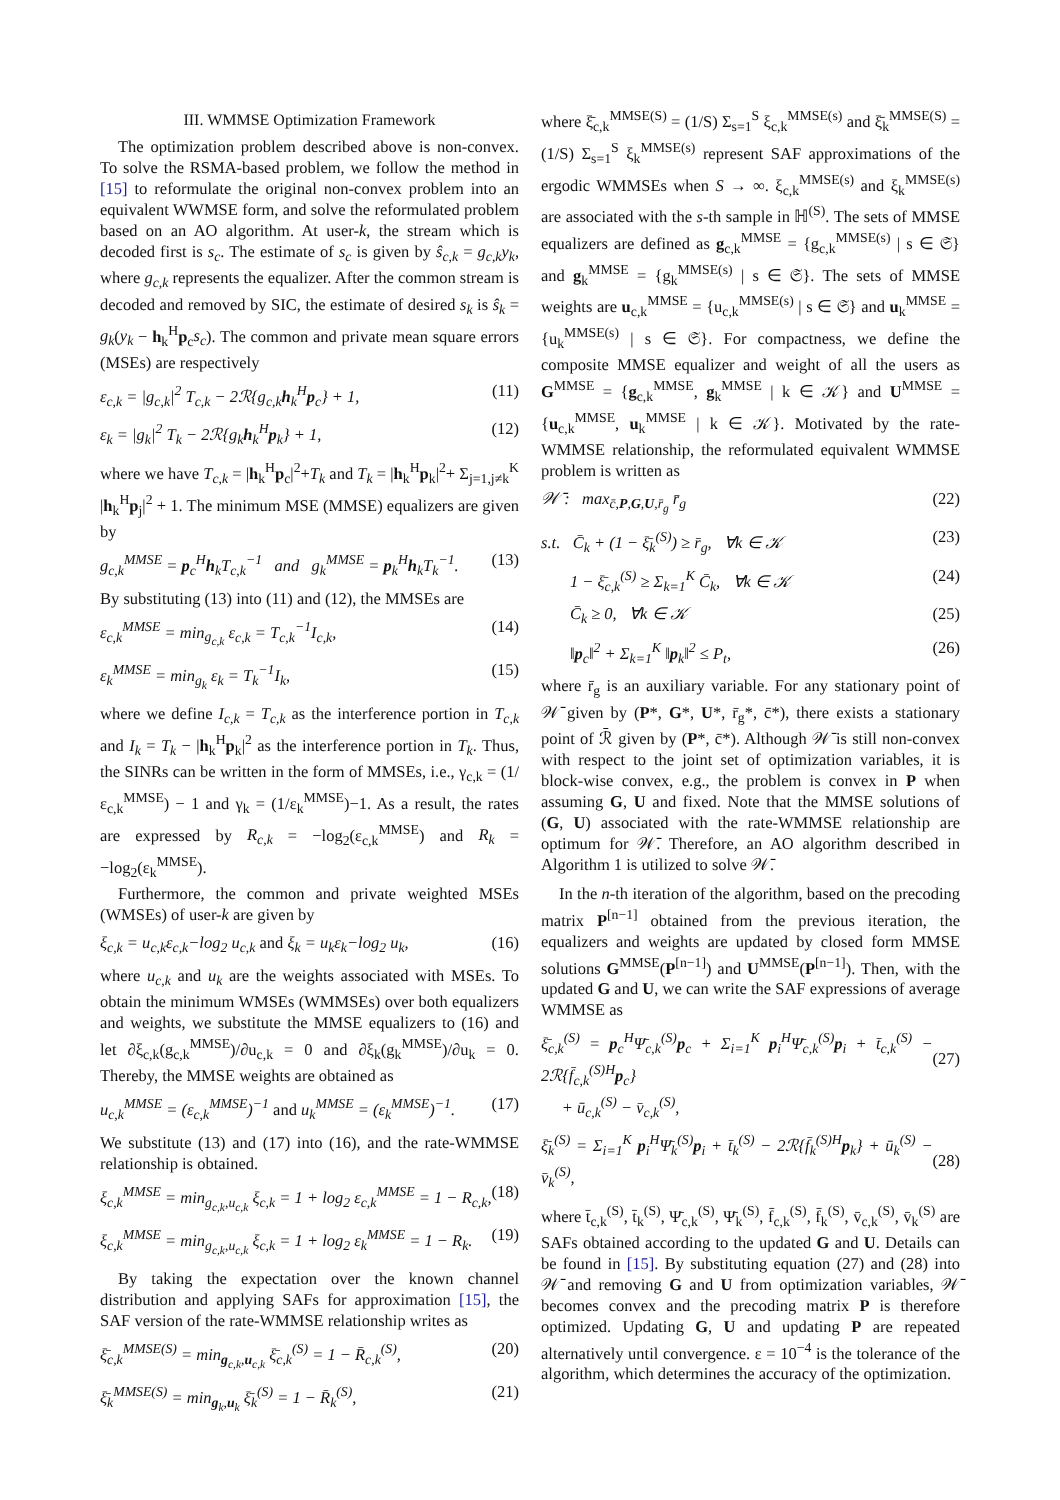III. WMMSE Optimization Framework
The optimization problem described above is non-convex. To solve the RSMA-based problem, we follow the method in [15] to reformulate the original non-convex problem into an equivalent WWMSE form, and solve the reformulated problem based on an AO algorithm. At user-k, the stream which is decoded first is s<sub>c</sub>. The estimate of s<sub>c</sub> is given by ŝ<sub>c,k</sub> = g<sub>c,k</sub>y<sub>k</sub>, where g<sub>c,k</sub> represents the equalizer. After the common stream is decoded and removed by SIC, the estimate of desired s<sub>k</sub> is ŝ<sub>k</sub> = g<sub>k</sub>(y<sub>k</sub> − h<sub>k</sub><sup>H</sup>p<sub>c</sub>s<sub>c</sub>). The common and private mean square errors (MSEs) are respectively
ε<sub>c,k</sub> = |g<sub>c,k</sub>|<sup>2</sup> T<sub>c,k</sub> − 2ℛ{g<sub>c,k</sub>h<sub>k</sub><sup>H</sup>p<sub>c</sub>} + 1, (11)
ε<sub>k</sub> = |g<sub>k</sub>|<sup>2</sup> T<sub>k</sub> − 2ℛ{g<sub>k</sub>h<sub>k</sub><sup>H</sup>p<sub>k</sub>} + 1, (12)
where we have T<sub>c,k</sub> = |h<sub>k</sub><sup>H</sup>p<sub>c</sub>|<sup>2</sup>+T<sub>k</sub> and T<sub>k</sub> = |h<sub>k</sub><sup>H</sup>p<sub>k</sub>|<sup>2</sup>+ Σ<sub>j=1,j≠k</sub><sup>K</sup> |h<sub>k</sub><sup>H</sup>p<sub>j</sub>|<sup>2</sup> + 1. The minimum MSE (MMSE) equalizers are given by
g<sub>c,k</sub><sup>MMSE</sup> = p<sub>c</sub><sup>H</sup>h<sub>k</sub>T<sub>c,k</sub><sup>−1</sup> and g<sub>k</sub><sup>MMSE</sup> = p<sub>k</sub><sup>H</sup>h<sub>k</sub>T<sub>k</sub><sup>−1</sup>. (13)
By substituting (13) into (11) and (12), the MMSEs are
ε<sub>c,k</sub><sup>MMSE</sup> = min<sub>g<sub>c,k</sub></sub> ε<sub>c,k</sub> = T<sub>c,k</sub><sup>−1</sup>I<sub>c,k</sub>, (14)
ε<sub>k</sub><sup>MMSE</sup> = min<sub>g<sub>k</sub></sub> ε<sub>k</sub> = T<sub>k</sub><sup>−1</sup>I<sub>k</sub>, (15)
where we define I<sub>c,k</sub> = T<sub>c,k</sub> as the interference portion in T<sub>c,k</sub> and I<sub>k</sub> = T<sub>k</sub> − |h<sub>k</sub><sup>H</sup>p<sub>k</sub>|<sup>2</sup> as the interference portion in T<sub>k</sub>. Thus, the SINRs can be written in the form of MMSEs, i.e., γ<sub>c,k</sub> = (1/ε<sub>c,k</sub><sup>MMSE</sup>) − 1 and γ<sub>k</sub> = (1/ε<sub>k</sub><sup>MMSE</sup>)−1. As a result, the rates are expressed by R<sub>c,k</sub> = −log<sub>2</sub>(ε<sub>c,k</sub><sup>MMSE</sup>) and R<sub>k</sub> = −log<sub>2</sub>(ε<sub>k</sub><sup>MMSE</sup>).
Furthermore, the common and private weighted MSEs (WMSEs) of user-k are given by
ξ<sub>c,k</sub> = u<sub>c,k</sub>ε<sub>c,k</sub>−log<sub>2</sub> u<sub>c,k</sub> and ξ<sub>k</sub> = u<sub>k</sub>ε<sub>k</sub>−log<sub>2</sub> u<sub>k</sub>, (16)
where u<sub>c,k</sub> and u<sub>k</sub> are the weights associated with MSEs. To obtain the minimum WMSEs (WMMSEs) over both equalizers and weights, we substitute the MMSE equalizers to (16) and let ∂ξ<sub>c,k</sub>(g<sub>c,k</sub><sup>MMSE</sup>)/∂u<sub>c,k</sub> = 0 and ∂ξ<sub>k</sub>(g<sub>k</sub><sup>MMSE</sup>)/∂u<sub>k</sub> = 0. Thereby, the MMSE weights are obtained as
u<sub>c,k</sub><sup>MMSE</sup> = (ε<sub>c,k</sub><sup>MMSE</sup>)<sup>−1</sup> and u<sub>k</sub><sup>MMSE</sup> = (ε<sub>k</sub><sup>MMSE</sup>)<sup>−1</sup>. (17)
We substitute (13) and (17) into (16), and the rate-WMMSE relationship is obtained.
ξ<sub>c,k</sub><sup>MMSE</sup> = min<sub>g<sub>c,k</sub>,u<sub>c,k</sub></sub> ξ<sub>c,k</sub> = 1 + log<sub>2</sub> ε<sub>c,k</sub><sup>MMSE</sup> = 1 − R<sub>c,k</sub>, (18)
ξ<sub>c,k</sub><sup>MMSE</sup> = min<sub>g<sub>c,k</sub>,u<sub>c,k</sub></sub> ξ<sub>c,k</sub> = 1 + log<sub>2</sub> ε<sub>k</sub><sup>MMSE</sup> = 1 − R<sub>k</sub>. (19)
By taking the expectation over the known channel distribution and applying SAFs for approximation [15], the SAF version of the rate-WMMSE relationship writes as
ξ̄<sub>c,k</sub><sup>MMSE(S)</sup> = min<sub>g<sub>c,k</sub>,u<sub>c,k</sub></sub> ξ̄<sub>c,k</sub><sup>(S)</sup> = 1 − R̄<sub>c,k</sub><sup>(S)</sup>, (20)
ξ̄<sub>k</sub><sup>MMSE(S)</sup> = min<sub>g<sub>k</sub>,u<sub>k</sub></sub> ξ̄<sub>k</sub><sup>(S)</sup> = 1 − R̄<sub>k</sub><sup>(S)</sup>, (21)
where ξ̄<sub>c,k</sub><sup>MMSE(S)</sup> = (1/S) Σ<sub>s=1</sub><sup>S</sup> ξ<sub>c,k</sub><sup>MMSE(s)</sup> and ξ̄<sub>k</sub><sup>MMSE(S)</sup> = (1/S) Σ<sub>s=1</sub><sup>S</sup> ξ<sub>k</sub><sup>MMSE(s)</sup> represent SAF approximations of the ergodic WMMSEs when S → ∞. ξ<sub>c,k</sub><sup>MMSE(s)</sup> and ξ<sub>k</sub><sup>MMSE(s)</sup> are associated with the s-th sample in ℍ<sup>(S)</sup>. The sets of MMSE equalizers are defined as g<sub>c,k</sub><sup>MMSE</sup> = {g<sub>c,k</sub><sup>MMSE(s)</sup> | s ∈ 𝔖} and g<sub>k</sub><sup>MMSE</sup> = {g<sub>k</sub><sup>MMSE(s)</sup> | s ∈ 𝔖}. The sets of MMSE weights are u<sub>c,k</sub><sup>MMSE</sup> = {u<sub>c,k</sub><sup>MMSE(s)</sup> | s ∈ 𝔖} and u<sub>k</sub><sup>MMSE</sup> = {u<sub>k</sub><sup>MMSE(s)</sup> | s ∈ 𝔖}. For compactness, we define the composite MMSE equalizer and weight of all the users as G<sup>MMSE</sup> = {g<sub>c,k</sub><sup>MMSE</sup>, g<sub>k</sub><sup>MMSE</sup> | k ∈ 𝒦} and U<sup>MMSE</sup> = {u<sub>c,k</sub><sup>MMSE</sup>, u<sub>k</sub><sup>MMSE</sup> | k ∈ 𝒦}. Motivated by the rate-WMMSE relationship, the reformulated equivalent WMMSE problem is written as
𝒲̄ : max<sub>c̄,P,G,U,r̄<sub>g</sub></sub> r̄<sub>g</sub> (22)
s.t. C̄<sub>k</sub> + (1 − ξ̄<sub>k</sub><sup>(S)</sup>) ≥ r̄<sub>g</sub>, ∀k ∈ 𝒦 (23)
1 − ξ̄<sub>c,k</sub><sup>(S)</sup> ≥ Σ<sub>k=1</sub><sup>K</sup> C̄<sub>k</sub>, ∀k ∈ 𝒦 (24)
C̄<sub>k</sub> ≥ 0, ∀k ∈ 𝒦 (25)
‖p<sub>c</sub>‖<sup>2</sup> + Σ<sub>k=1</sub><sup>K</sup> ‖p<sub>k</sub>‖<sup>2</sup> ≤ P<sub>t</sub>, (26)
where r̄<sub>g</sub> is an auxiliary variable. For any stationary point of 𝒲̄ given by (P*, G*, U*, r̄<sub>g</sub>*, c̄*), there exists a stationary point of ℛ̄ given by (P*, c̄*). Although 𝒲̄ is still non-convex with respect to the joint set of optimization variables, it is block-wise convex, e.g., the problem is convex in P when assuming G, U and fixed. Note that the MMSE solutions of (G, U) associated with the rate-WMMSE relationship are optimum for 𝒲̄. Therefore, an AO algorithm described in Algorithm 1 is utilized to solve 𝒲̄.
In the n-th iteration of the algorithm, based on the precoding matrix P<sup>[n−1]</sup> obtained from the previous iteration, the equalizers and weights are updated by closed form MMSE solutions G<sup>MMSE</sup>(P<sup>[n−1]</sup>) and U<sup>MMSE</sup>(P<sup>[n−1]</sup>). Then, with the updated G and U, we can write the SAF expressions of average WMMSE as
ξ̄<sub>c,k</sub><sup>(S)</sup> = p<sub>c</sub><sup>H</sup>Ψ̄<sub>c,k</sub><sup>(S)</sup>p<sub>c</sub> + Σ<sub>i=1</sub><sup>K</sup> p<sub>i</sub><sup>H</sup>Ψ̄<sub>c,k</sub><sup>(S)</sup>p<sub>i</sub> + t̄<sub>c,k</sub><sup>(S)</sup> − 2ℛ{f̄<sub>c,k</sub><sup>(S)H</sup>p<sub>c</sub>}
+ ū<sub>c,k</sub><sup>(S)</sup> − v̄<sub>c,k</sub><sup>(S)</sup>,
(27)
ξ̄<sub>k</sub><sup>(S)</sup> = Σ<sub>i=1</sub><sup>K</sup> p<sub>i</sub><sup>H</sup>Ψ̄<sub>k</sub><sup>(S)</sup>p<sub>i</sub> + t̄<sub>k</sub><sup>(S)</sup> − 2ℛ{f̄<sub>k</sub><sup>(S)H</sup>p<sub>k</sub>} + ū<sub>k</sub><sup>(S)</sup> − v̄<sub>k</sub><sup>(S)</sup>,
(28)
where t̄<sub>c,k</sub><sup>(S)</sup>, t̄<sub>k</sub><sup>(S)</sup>, Ψ̄<sub>c,k</sub><sup>(S)</sup>, Ψ̄<sub>k</sub><sup>(S)</sup>, f̄<sub>c,k</sub><sup>(S)</sup>, f̄<sub>k</sub><sup>(S)</sup>, v̄<sub>c,k</sub><sup>(S)</sup>, v̄<sub>k</sub><sup>(S)</sup> are SAFs obtained according to the updated G and U. Details can be found in [15]. By substituting equation (27) and (28) into 𝒲̄ and removing G and U from optimization variables, 𝒲̄ becomes convex and the precoding matrix P is therefore optimized. Updating G, U and updating P are repeated alternatively until convergence. ε = 10<sup>−4</sup> is the tolerance of the algorithm, which determines the accuracy of the optimization.